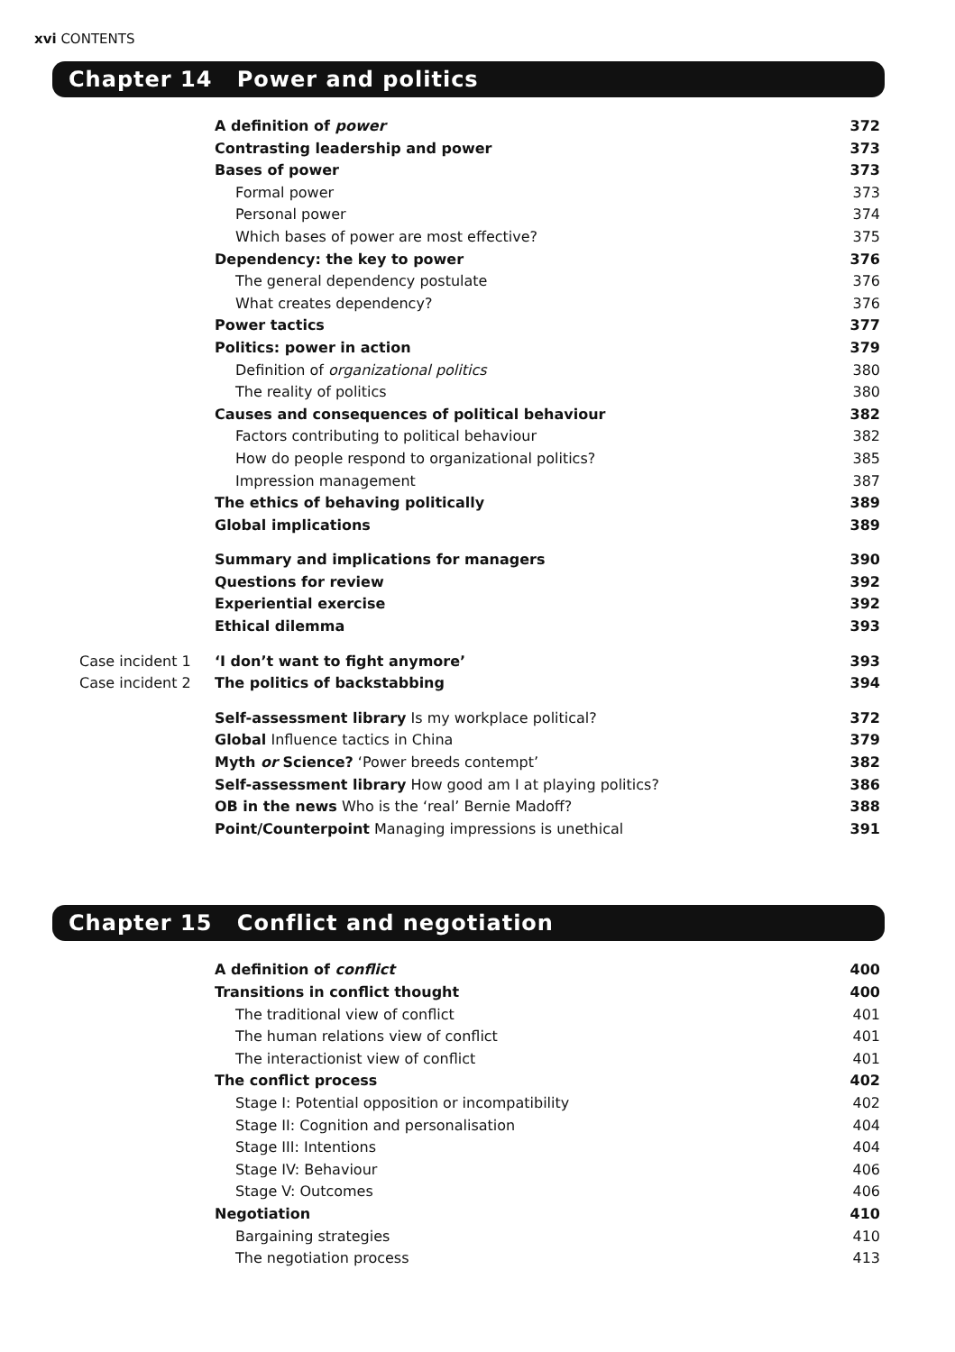xvi CONTENTS
Chapter 14 Power and politics
| | A definition of power | 372 |
| | Contrasting leadership and power | 373 |
| | Bases of power | 373 |
| | Formal power | 373 |
| | Personal power | 374 |
| | Which bases of power are most effective? | 375 |
| | Dependency: the key to power | 376 |
| | The general dependency postulate | 376 |
| | What creates dependency? | 376 |
| | Power tactics | 377 |
| | Politics: power in action | 379 |
| | Definition of organizational politics | 380 |
| | The reality of politics | 380 |
| | Causes and consequences of political behaviour | 382 |
| | Factors contributing to political behaviour | 382 |
| | How do people respond to organizational politics? | 385 |
| | Impression management | 387 |
| | The ethics of behaving politically | 389 |
| | Global implications | 389 |
| | Summary and implications for managers | 390 |
| | Questions for review | 392 |
| | Experiential exercise | 392 |
| | Ethical dilemma | 393 |
| Case incident 1 | ‘I don’t want to fight anymore’ | 393 |
| Case incident 2 | The politics of backstabbing | 394 |
| | Self-assessment library Is my workplace political? | 372 |
| | Global Influence tactics in China | 379 |
| | Myth or Science? ‘Power breeds contempt’ | 382 |
| | Self-assessment library How good am I at playing politics? | 386 |
| | OB in the news Who is the ‘real’ Bernie Madoff? | 388 |
| | Point/Counterpoint Managing impressions is unethical | 391 |
Chapter 15 Conflict and negotiation
| | A definition of conflict | 400 |
| | Transitions in conflict thought | 400 |
| | The traditional view of conflict | 401 |
| | The human relations view of conflict | 401 |
| | The interactionist view of conflict | 401 |
| | The conflict process | 402 |
| | Stage I: Potential opposition or incompatibility | 402 |
| | Stage II: Cognition and personalisation | 404 |
| | Stage III: Intentions | 404 |
| | Stage IV: Behaviour | 406 |
| | Stage V: Outcomes | 406 |
| | Negotiation | 410 |
| | Bargaining strategies | 410 |
| | The negotiation process | 413 |